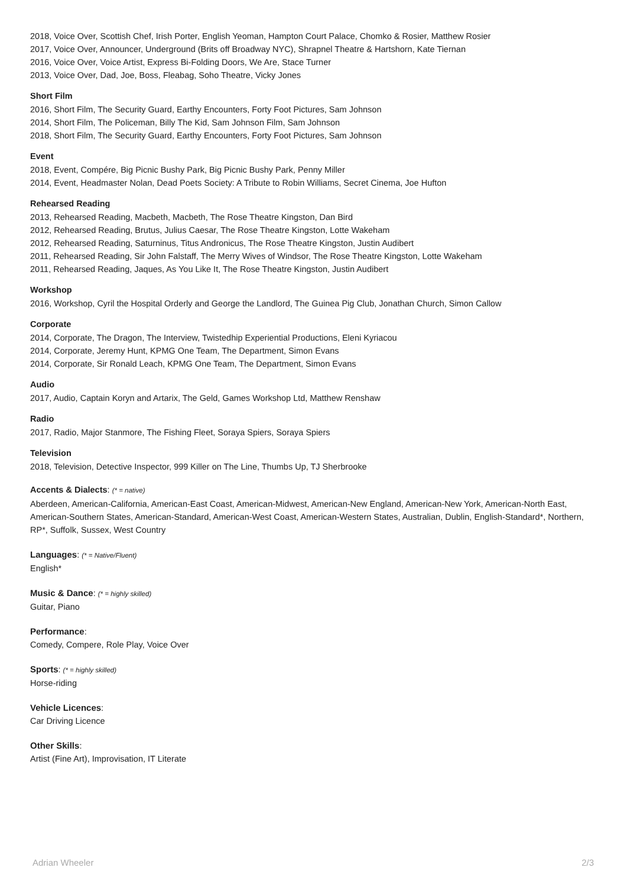2018, Voice Over, Scottish Chef, Irish Porter, English Yeoman, Hampton Court Palace, Chomko & Rosier, Matthew Rosier
2017, Voice Over, Announcer, Underground (Brits off Broadway NYC), Shrapnel Theatre & Hartshorn, Kate Tiernan
2016, Voice Over, Voice Artist, Express Bi-Folding Doors, We Are, Stace Turner
2013, Voice Over, Dad, Joe, Boss, Fleabag, Soho Theatre, Vicky Jones
Short Film
2016, Short Film, The Security Guard, Earthy Encounters, Forty Foot Pictures, Sam Johnson
2014, Short Film, The Policeman, Billy The Kid, Sam Johnson Film, Sam Johnson
2018, Short Film, The Security Guard, Earthy Encounters, Forty Foot Pictures, Sam Johnson
Event
2018, Event, Compére, Big Picnic Bushy Park, Big Picnic Bushy Park, Penny Miller
2014, Event, Headmaster Nolan, Dead Poets Society: A Tribute to Robin Williams, Secret Cinema, Joe Hufton
Rehearsed Reading
2013, Rehearsed Reading, Macbeth, Macbeth, The Rose Theatre Kingston, Dan Bird
2012, Rehearsed Reading, Brutus, Julius Caesar, The Rose Theatre Kingston, Lotte Wakeham
2012, Rehearsed Reading, Saturninus, Titus Andronicus, The Rose Theatre Kingston, Justin Audibert
2011, Rehearsed Reading, Sir John Falstaff, The Merry Wives of Windsor, The Rose Theatre Kingston, Lotte Wakeham
2011, Rehearsed Reading, Jaques, As You Like It, The Rose Theatre Kingston, Justin Audibert
Workshop
2016, Workshop, Cyril the Hospital Orderly and George the Landlord, The Guinea Pig Club, Jonathan Church, Simon Callow
Corporate
2014, Corporate, The Dragon, The Interview, Twistedhip Experiential Productions, Eleni Kyriacou
2014, Corporate, Jeremy Hunt, KPMG One Team, The Department, Simon Evans
2014, Corporate, Sir Ronald Leach, KPMG One Team, The Department, Simon Evans
Audio
2017, Audio, Captain Koryn and Artarix, The Geld, Games Workshop Ltd, Matthew Renshaw
Radio
2017, Radio, Major Stanmore, The Fishing Fleet, Soraya Spiers, Soraya Spiers
Television
2018, Television, Detective Inspector, 999 Killer on The Line, Thumbs Up, TJ Sherbrooke
Accents & Dialects: (* = native)
Aberdeen, American-California, American-East Coast, American-Midwest, American-New England, American-New York, American-North East, American-Southern States, American-Standard, American-West Coast, American-Western States, Australian, Dublin, English-Standard*, Northern, RP*, Suffolk, Sussex, West Country
Languages: (* = Native/Fluent)
English*
Music & Dance: (* = highly skilled)
Guitar, Piano
Performance:
Comedy, Compere, Role Play, Voice Over
Sports: (* = highly skilled)
Horse-riding
Vehicle Licences:
Car Driving Licence
Other Skills:
Artist (Fine Art), Improvisation, IT Literate
Adrian Wheeler 2/3